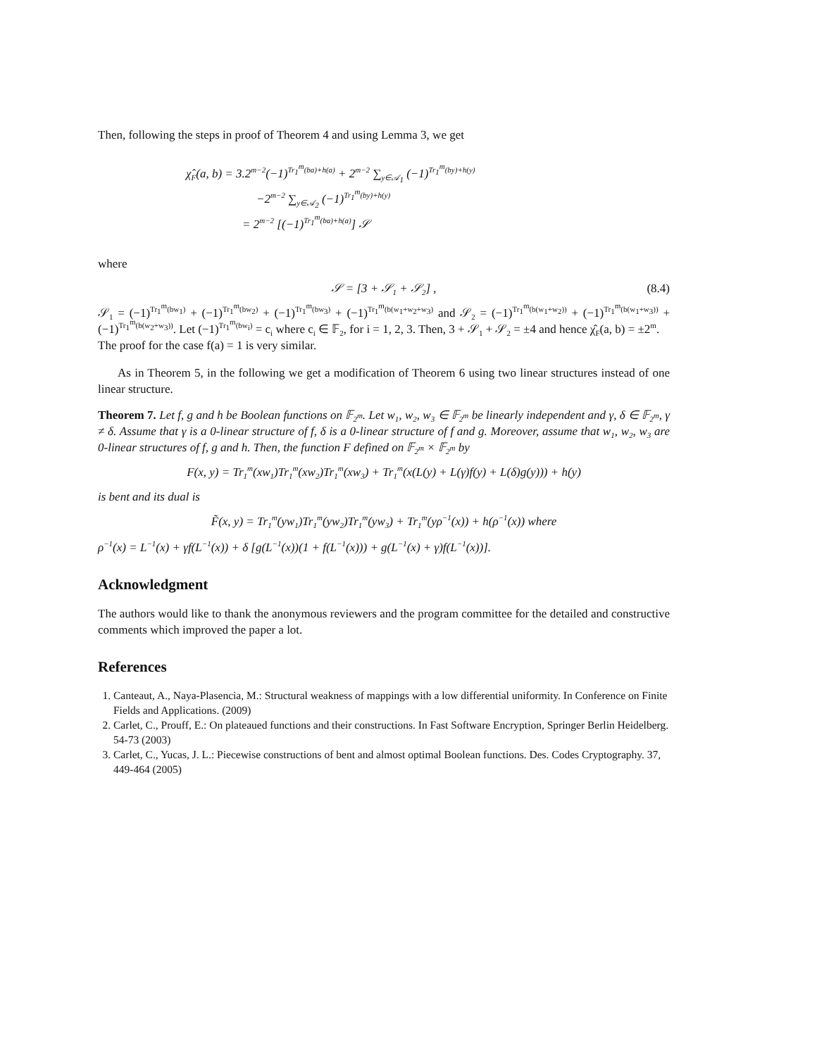Then, following the steps in proof of Theorem 4 and using Lemma 3, we get
χ̂<sub>F</sub>(a, b) = 3.2<sup>m−2</sup>(−1)<sup>Tr<sub>1</sub><sup>m</sup>(ba)+h(a)</sup> + 2<sup>m−2</sup> ∑<sub>y∈𝒜<sub>1</sub></sub> (−1)<sup>Tr<sub>1</sub><sup>m</sup>(by)+h(y)</sup>
−2<sup>m−2</sup> ∑<sub>y∈𝒜<sub>2</sub></sub> (−1)<sup>Tr<sub>1</sub><sup>m</sup>(by)+h(y)</sup>
= 2<sup>m−2</sup> [(−1)<sup>Tr<sub>1</sub><sup>m</sup>(ba)+h(a)</sup>] 𝒮
where
𝒮 = [3 + 𝒮<sub>1</sub> + 𝒮<sub>2</sub>] , (8.4)
𝒮<sub>1</sub> = (−1)<sup>Tr<sub>1</sub><sup>m</sup>(bw<sub>1</sub>)</sup> + (−1)<sup>Tr<sub>1</sub><sup>m</sup>(bw<sub>2</sub>)</sup> + (−1)<sup>Tr<sub>1</sub><sup>m</sup>(bw<sub>3</sub>)</sup> + (−1)<sup>Tr<sub>1</sub><sup>m</sup>(b(w<sub>1</sub>+w<sub>2</sub>+w<sub>3</sub>)</sup> and 𝒮<sub>2</sub> = (−1)<sup>Tr<sub>1</sub><sup>m</sup>(b(w<sub>1</sub>+w<sub>2</sub>))</sup> + (−1)<sup>Tr<sub>1</sub><sup>m</sup>(b(w<sub>1</sub>+w<sub>3</sub>))</sup> + (−1)<sup>Tr<sub>1</sub><sup>m</sup>(b(w<sub>2</sub>+w<sub>3</sub>))</sup>. Let (−1)<sup>Tr<sub>1</sub><sup>m</sup>(bw<sub>i</sub>)</sup> = c<sub>i</sub> where c<sub>i</sub> ∈ 𝔽<sub>2</sub>, for i = 1, 2, 3. Then, 3 + 𝒮<sub>1</sub> + 𝒮<sub>2</sub> = ±4 and hence χ̂<sub>F</sub>(a, b) = ±2<sup>m</sup>.
The proof for the case f(a) = 1 is very similar.
As in Theorem 5, in the following we get a modification of Theorem 6 using two linear structures instead of one linear structure.
Theorem 7. Let f, g and h be Boolean functions on 𝔽<sub>2<sup>m</sup></sub>. Let w<sub>1</sub>, w<sub>2</sub>, w<sub>3</sub> ∈ 𝔽<sub>2<sup>m</sup></sub> be linearly independent and γ, δ ∈ 𝔽<sub>2<sup>m</sup></sub>, γ ≠ δ. Assume that γ is a 0-linear structure of f, δ is a 0-linear structure of f and g. Moreover, assume that w<sub>1</sub>, w<sub>2</sub>, w<sub>3</sub> are 0-linear structures of f, g and h. Then, the function F defined on 𝔽<sub>2<sup>m</sup></sub> × 𝔽<sub>2<sup>m</sup></sub> by
F(x, y) = Tr<sub>1</sub><sup>m</sup>(xw<sub>1</sub>)Tr<sub>1</sub><sup>m</sup>(xw<sub>2</sub>)Tr<sub>1</sub><sup>m</sup>(xw<sub>3</sub>) + Tr<sub>1</sub><sup>m</sup>(x(L(y) + L(γ)f(y) + L(δ)g(y))) + h(y)
is bent and its dual is
F̃(x, y) = Tr<sub>1</sub><sup>m</sup>(yw<sub>1</sub>)Tr<sub>1</sub><sup>m</sup>(yw<sub>2</sub>)Tr<sub>1</sub><sup>m</sup>(yw<sub>3</sub>) + Tr<sub>1</sub><sup>m</sup>(yρ<sup>−1</sup>(x)) + h(ρ<sup>−1</sup>(x)) where
ρ<sup>−1</sup>(x) = L<sup>−1</sup>(x) + γf(L<sup>−1</sup>(x)) + δ [g(L<sup>−1</sup>(x))(1 + f(L<sup>−1</sup>(x))) + g(L<sup>−1</sup>(x) + γ)f(L<sup>−1</sup>(x))].
Acknowledgment
The authors would like to thank the anonymous reviewers and the program committee for the detailed and constructive comments which improved the paper a lot.
References
1. Canteaut, A., Naya-Plasencia, M.: Structural weakness of mappings with a low differential uniformity. In Conference on Finite Fields and Applications. (2009)
2. Carlet, C., Prouff, E.: On plateaued functions and their constructions. In Fast Software Encryption, Springer Berlin Heidelberg. 54-73 (2003)
3. Carlet, C., Yucas, J. L.: Piecewise constructions of bent and almost optimal Boolean functions. Des. Codes Cryptography. 37, 449-464 (2005)